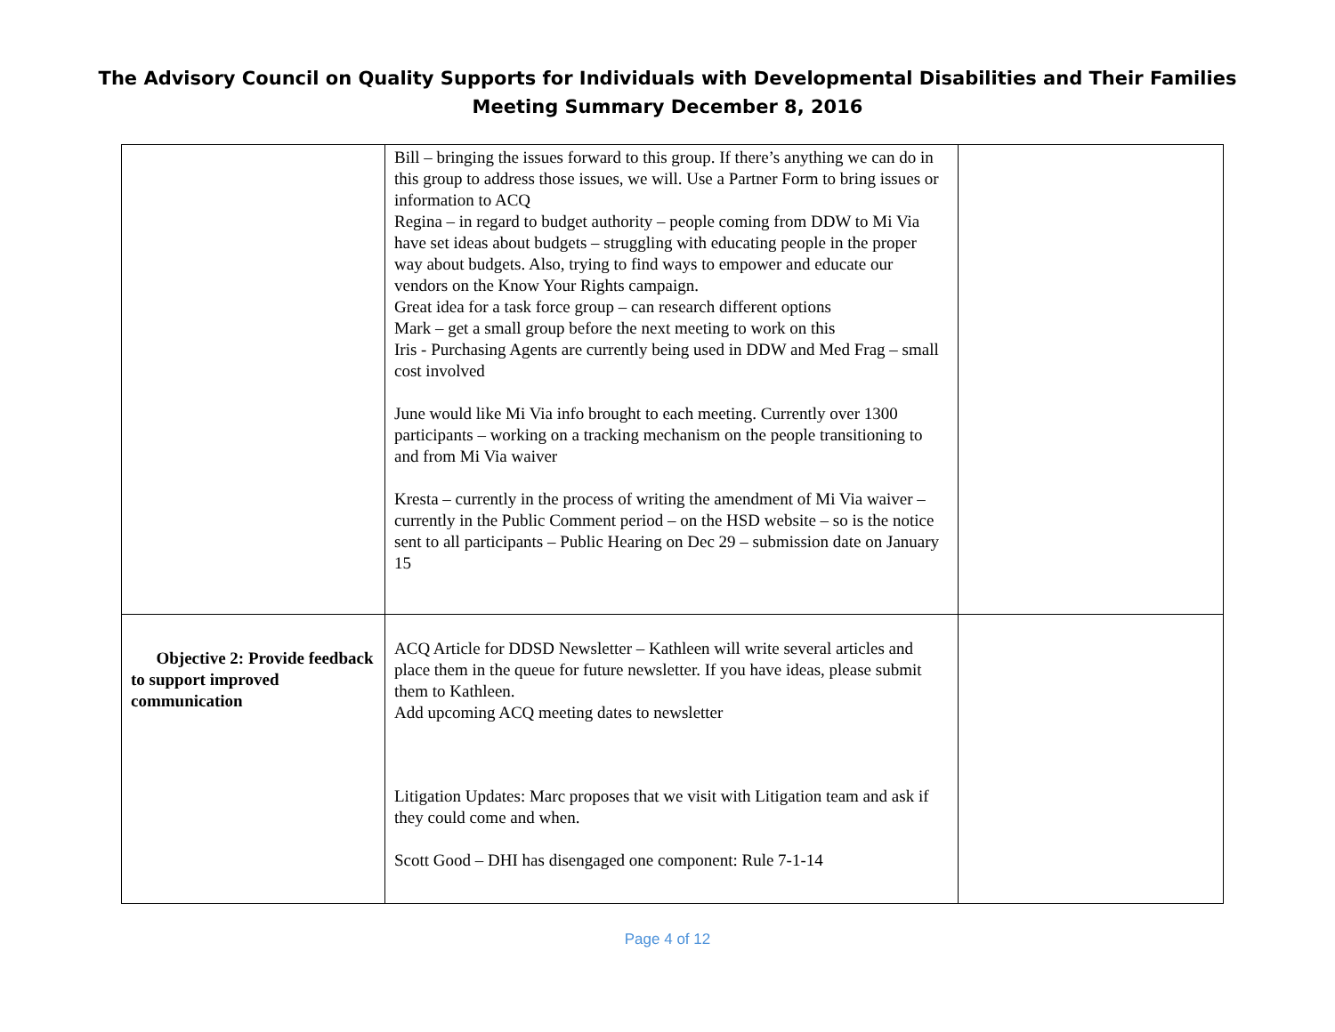The Advisory Council on Quality Supports for Individuals with Developmental Disabilities and Their Families
Meeting Summary December 8, 2016
| | Bill – bringing the issues forward to this group. If there’s anything we can do in this group to address those issues, we will. Use a Partner Form to bring issues or information to ACQ Regina – in regard to budget authority – people coming from DDW to Mi Via have set ideas about budgets – struggling with educating people in the proper way about budgets. Also, trying to find ways to empower and educate our vendors on the Know Your Rights campaign. Great idea for a task force group – can research different options Mark – get a small group before the next meeting to work on this Iris - Purchasing Agents are currently being used in DDW and Med Frag – small cost involved June would like Mi Via info brought to each meeting. Currently over 1300 participants – working on a tracking mechanism on the people transitioning to and from Mi Via waiver Kresta – currently in the process of writing the amendment of Mi Via waiver – currently in the Public Comment period – on the HSD website – so is the notice sent to all participants – Public Hearing on Dec 29 – submission date on January 15 | |
| Objective 2: Provide feedback to support improved communication | ACQ Article for DDSD Newsletter – Kathleen will write several articles and place them in the queue for future newsletter. If you have ideas, please submit them to Kathleen. Add upcoming ACQ meeting dates to newsletter Litigation Updates: Marc proposes that we visit with Litigation team and ask if they could come and when. Scott Good – DHI has disengaged one component: Rule 7-1-14 | |
Page 4 of 12